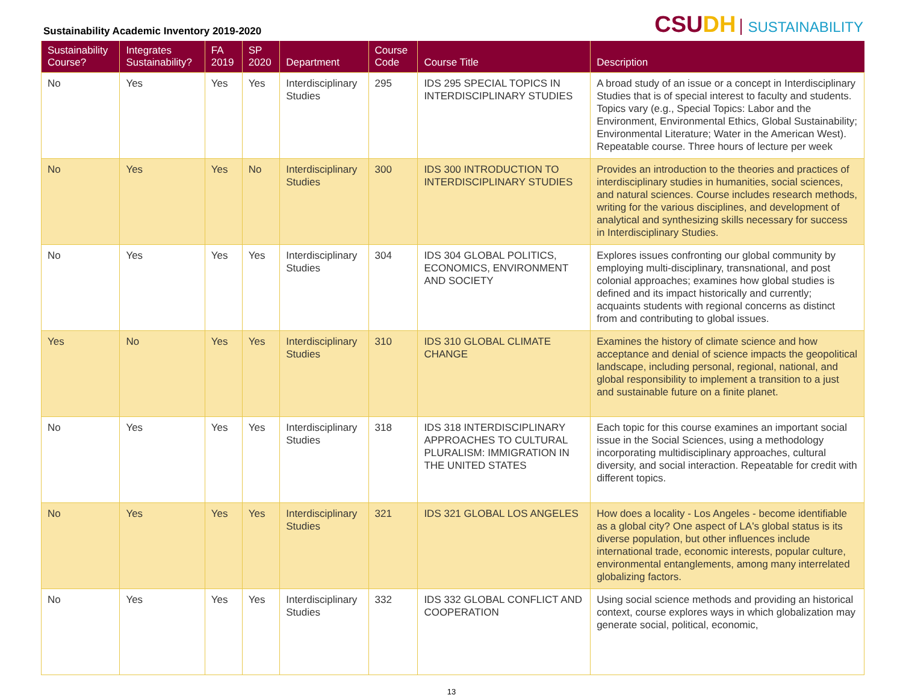Sustainability Academic Inventory 2019-2020
CSUDH SUSTAINABILITY
| Sustainability Course? | Integrates Sustainability? | FA 2019 | SP 2020 | Department | Course Code | Course Title | Description |
| --- | --- | --- | --- | --- | --- | --- | --- |
| No | Yes | Yes | Yes | Interdisciplinary Studies | 295 | IDS 295 SPECIAL TOPICS IN INTERDISCIPLINARY STUDIES | A broad study of an issue or a concept in Interdisciplinary Studies that is of special interest to faculty and students. Topics vary (e.g., Special Topics: Labor and the Environment, Environmental Ethics, Global Sustainability; Environmental Literature; Water in the American West). Repeatable course. Three hours of lecture per week |
| No | Yes | Yes | No | Interdisciplinary Studies | 300 | IDS 300 INTRODUCTION TO INTERDISCIPLINARY STUDIES | Provides an introduction to the theories and practices of interdisciplinary studies in humanities, social sciences, and natural sciences. Course includes research methods, writing for the various disciplines, and development of analytical and synthesizing skills necessary for success in Interdisciplinary Studies. |
| No | Yes | Yes | Yes | Interdisciplinary Studies | 304 | IDS 304 GLOBAL POLITICS, ECONOMICS, ENVIRONMENT AND SOCIETY | Explores issues confronting our global community by employing multi-disciplinary, transnational, and post colonial approaches; examines how global studies is defined and its impact historically and currently; acquaints students with regional concerns as distinct from and contributing to global issues. |
| Yes | No | Yes | Yes | Interdisciplinary Studies | 310 | IDS 310 GLOBAL CLIMATE CHANGE | Examines the history of climate science and how acceptance and denial of science impacts the geopolitical landscape, including personal, regional, national, and global responsibility to implement a transition to a just and sustainable future on a finite planet. |
| No | Yes | Yes | Yes | Interdisciplinary Studies | 318 | IDS 318 INTERDISCIPLINARY APPROACHES TO CULTURAL PLURALISM: IMMIGRATION IN THE UNITED STATES | Each topic for this course examines an important social issue in the Social Sciences, using a methodology incorporating multidisciplinary approaches, cultural diversity, and social interaction. Repeatable for credit with different topics. |
| No | Yes | Yes | Yes | Interdisciplinary Studies | 321 | IDS 321 GLOBAL LOS ANGELES | How does a locality - Los Angeles - become identifiable as a global city? One aspect of LA's global status is its diverse population, but other influences include international trade, economic interests, popular culture, environmental entanglements, among many interrelated globalizing factors. |
| No | Yes | Yes | Yes | Interdisciplinary Studies | 332 | IDS 332 GLOBAL CONFLICT AND COOPERATION | Using social science methods and providing an historical context, course explores ways in which globalization may generate social, political, economic, |
13